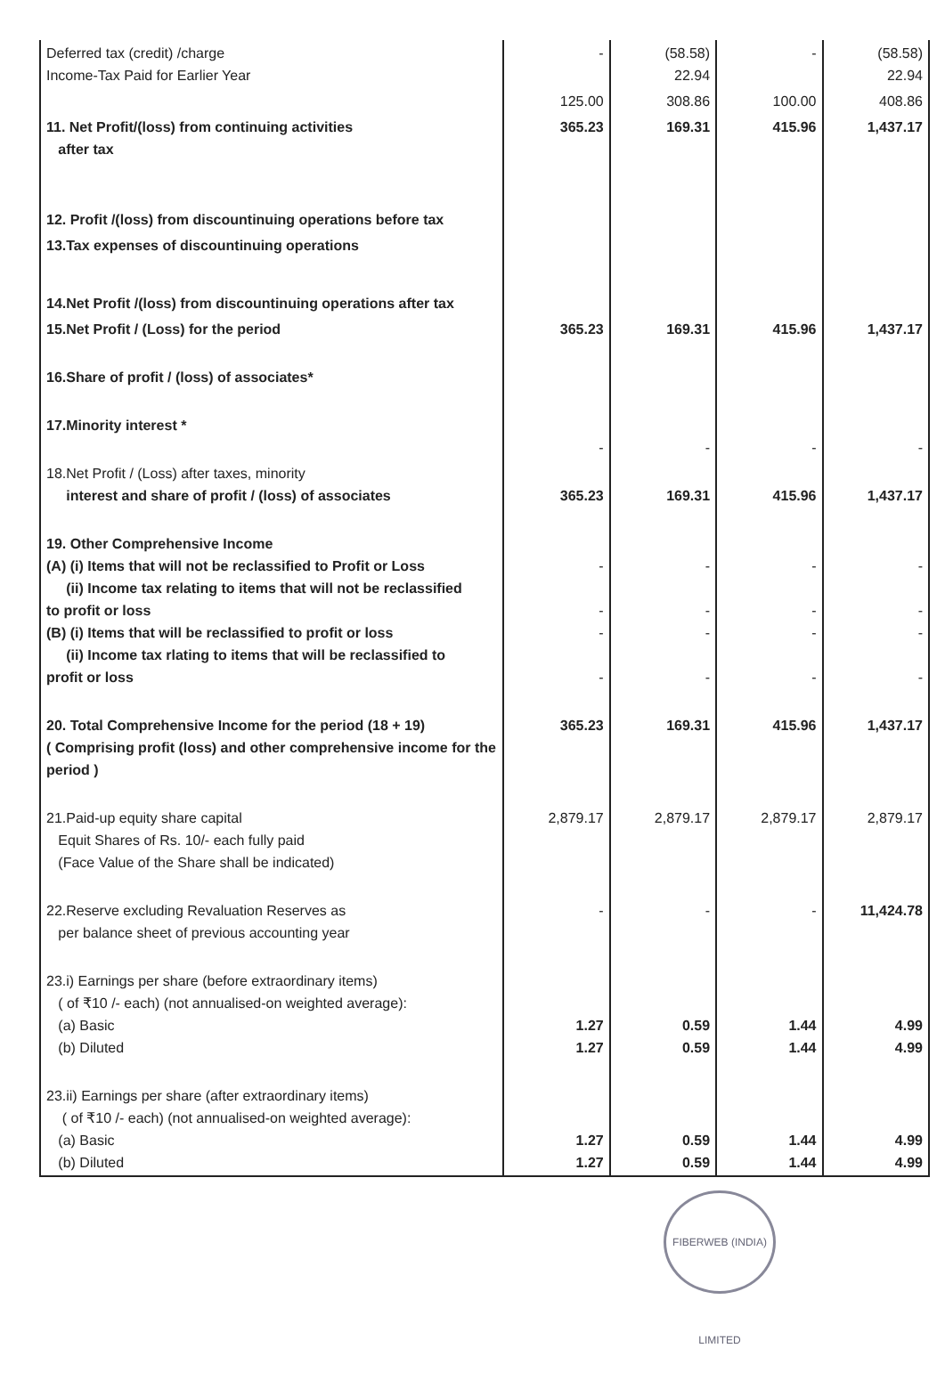| Deferred tax (credit) /charge Income-Tax Paid for Earlier Year | - | (58.58) 22.94 | - | (58.58) 22.94 |
| | 125.00 | 308.86 | 100.00 | 408.86 |
| 11. Net Profit/(loss) from continuing activities after tax | 365.23 | 169.31 | 415.96 | 1,437.17 |
| 12. Profit /(loss) from discountinuing operations before tax | | | | |
| 13.Tax expenses of discountinuing operations | | | | |
| 14.Net Profit /(loss) from discountinuing operations after tax | | | | |
| 15.Net Profit / (Loss) for the period | 365.23 | 169.31 | 415.96 | 1,437.17 |
| 16.Share of profit / (loss) of associates* | | | | |
| 17.Minority interest * | - | - | - | - |
| 18.Net Profit / (Loss) after taxes, minority interest and share of profit / (loss) of associates | 365.23 | 169.31 | 415.96 | 1,437.17 |
| 19. Other Comprehensive Income (A) (i) Items that will not be reclassified to Profit or Loss (ii) Income tax relating to items that will not be reclassified to profit or loss (B) (i) Items that will be reclassified to profit or loss (ii) Income tax rlating to items that will be reclassified to profit or loss | - - - - | - - - - | - - - - | - - - - |
| 20. Total Comprehensive Income for the period (18 + 19) ( Comprising profit (loss) and other comprehensive income for the period ) | 365.23 | 169.31 | 415.96 | 1,437.17 |
| 21.Paid-up equity share capital Equit Shares of Rs. 10/- each fully paid (Face Value of the Share shall be indicated) | 2,879.17 | 2,879.17 | 2,879.17 | 2,879.17 |
| 22.Reserve excluding Revaluation Reserves as per balance sheet of previous accounting year | - | - | - | 11,424.78 |
| 23.i) Earnings per share (before extraordinary items) ( of ₹10 /- each) (not annualised-on weighted average): (a) Basic (b) Diluted | 1.27 1.27 | 0.59 0.59 | 1.44 1.44 | 4.99 4.99 |
| 23.ii) Earnings per share (after extraordinary items) ( of ₹10 /- each) (not annualised-on weighted average): (a) Basic (b) Diluted | 1.27 1.27 | 0.59 0.59 | 1.44 1.44 | 4.99 4.99 |
FIBERWEB (INDIA) LIMITED